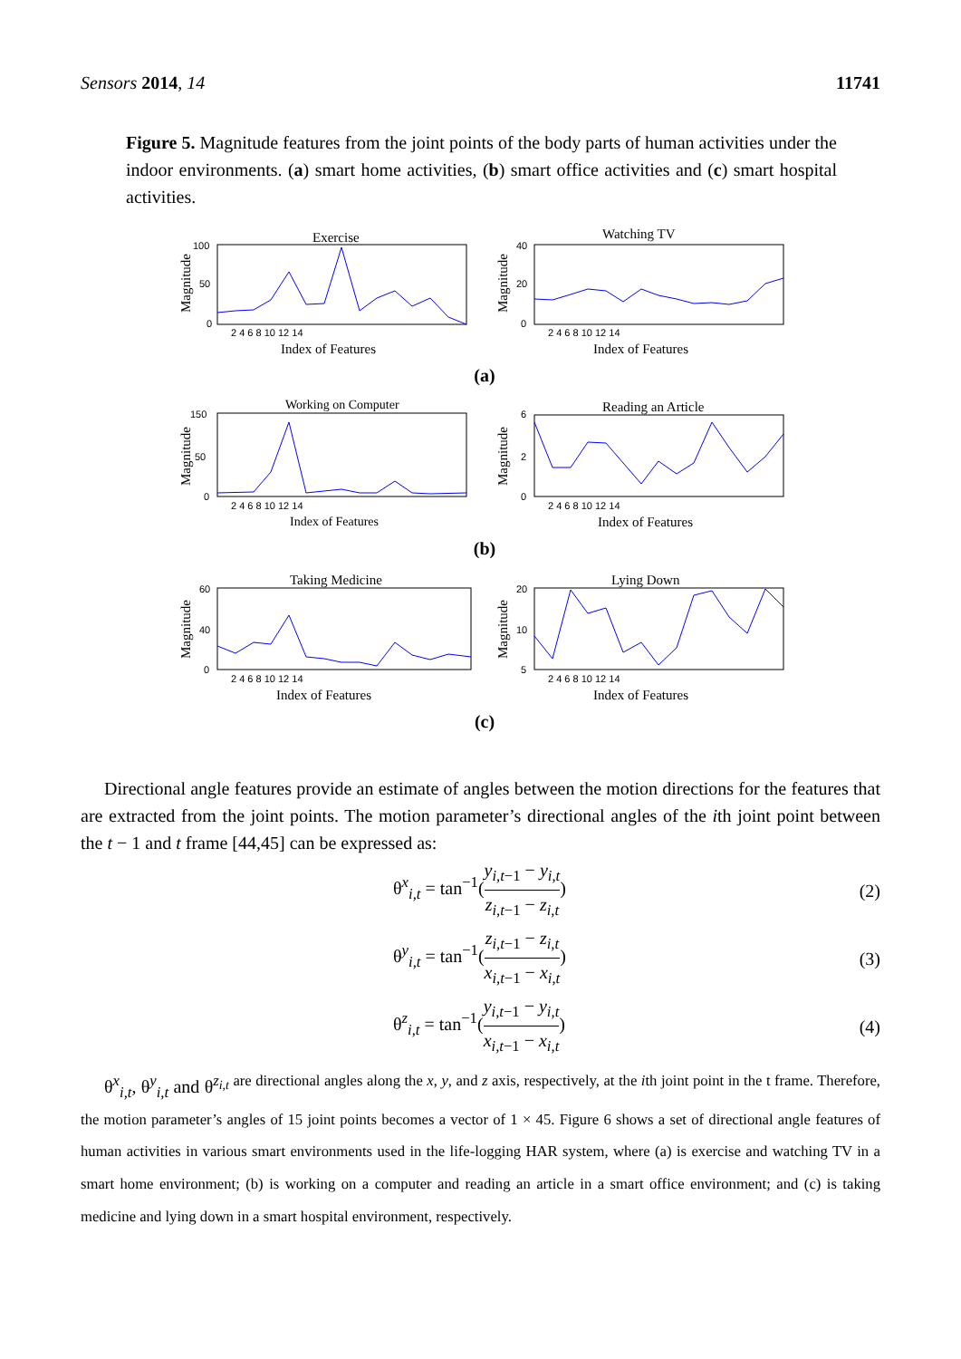Sensors 2014, 14 11741
Figure 5. Magnitude features from the joint points of the body parts of human activities under the indoor environments. (a) smart home activities, (b) smart office activities and (c) smart hospital activities.
Exercise
0
50
100
2 4 6 8 10 12 14
Index of Features
Magnitude
Watching TV
0
20
40
2 4 6 8 10 12 14
Index of Features
Magnitude
(a)
Working on Computer
0
50
150
2 4 6 8 10 12 14
Index of Features
Magnitude
Reading an Article
0
2
6
2 4 6 8 10 12 14
Index of Features
Magnitude
(b)
Taking Medicine
0
40
60
2 4 6 8 10 12 14
Index of Features
Magnitude
Lying Down
5
10
20
2 4 6 8 10 12 14
Index of Features
Magnitude
(c)
Directional angle features provide an estimate of angles between the motion directions for the features that are extracted from the joint points. The motion parameter’s directional angles of the ith joint point between the t − 1 and t frame [44,45] can be expressed as:
θ<sup>x</sup><sub>i,t</sub> = tan<sup>−1</sup>(y<sub>i,t</sub><sub>−1</sub> − y<sub>i,t</sub> z<sub>i,t</sub><sub>−1</sub> − z<sub>i,t</sub>) (2)
θ<sup>y</sup><sub>i,t</sub> = tan<sup>−1</sup>(z<sub>i,t</sub><sub>−1</sub> − z<sub>i,t</sub> x<sub>i,t</sub><sub>−1</sub> − x<sub>i,t</sub>) (3)
θ<sup>z</sup><sub>i,t</sub> = tan<sup>−1</sup>(y<sub>i,t</sub><sub>−1</sub> − y<sub>i,t</sub> x<sub>i,t</sub><sub>−1</sub> − x<sub>i,t</sub>) (4)
θ<sup>x</sup><sub>i,t</sub>, θ<sup>y</sup><sub>i,t</sub> and θ<sup>z<sub>i,t</sub> are directional angles along the x, y, and z axis, respectively, at the ith joint point in the t frame. Therefore, the motion parameter’s angles of 15 joint points becomes a vector of 1 × 45. Figure 6 shows a set of directional angle features of human activities in various smart environments used in the life-logging HAR system, where (a) is exercise and watching TV in a smart home environment; (b) is working on a computer and reading an article in a smart office environment; and (c) is taking medicine and lying down in a smart hospital environment, respectively.</sup>